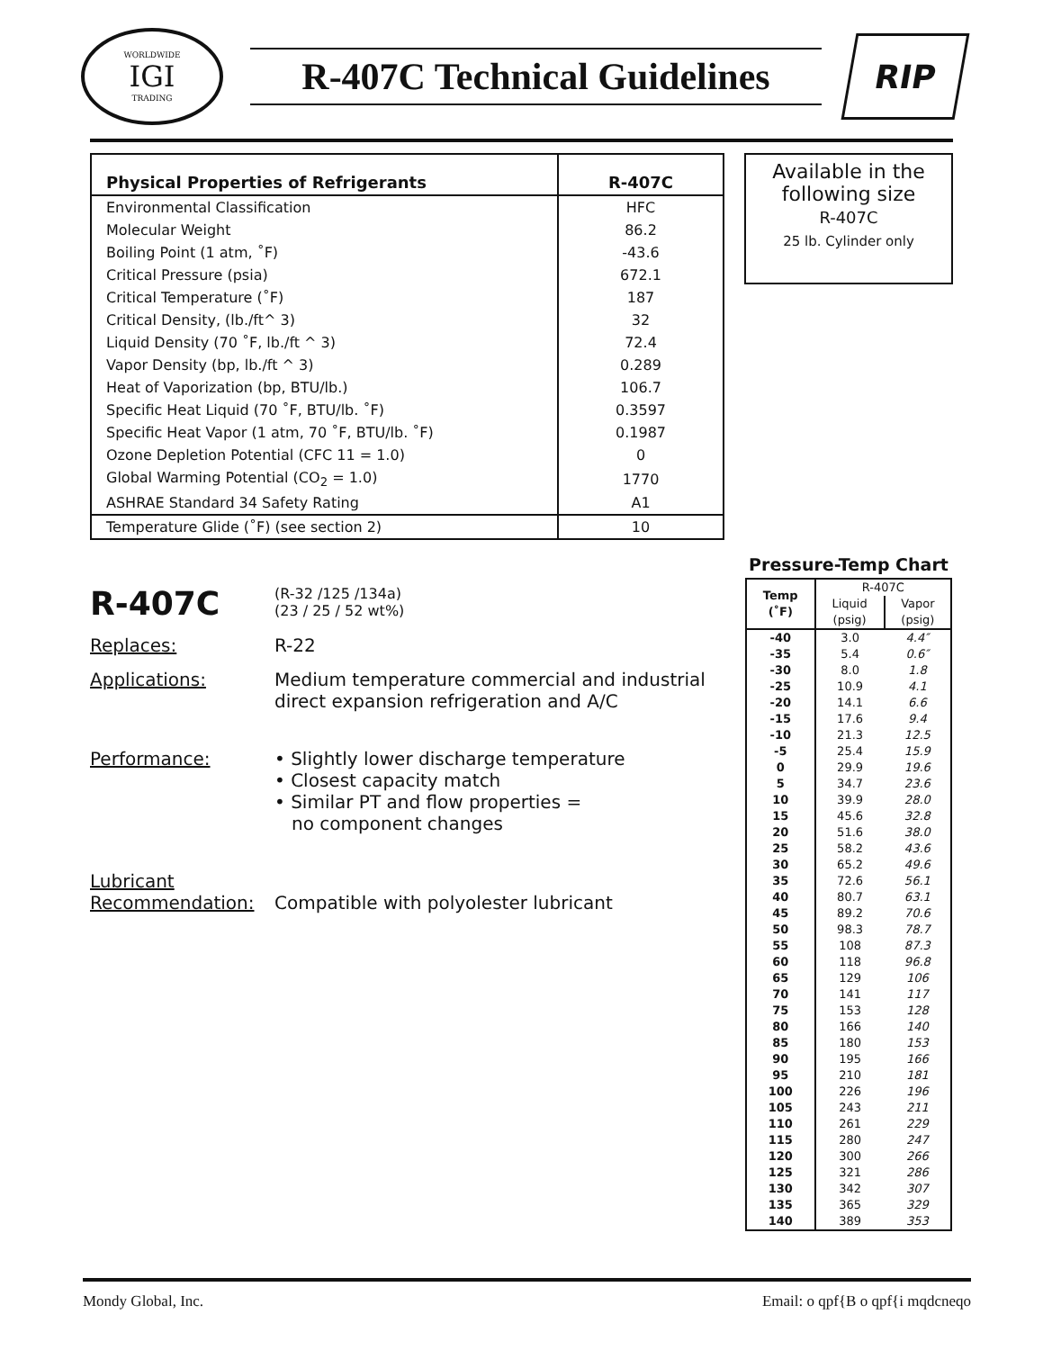WORLDWIDE
IGI
TRADING
R-407C Technical Guidelines
RIP
| Physical Properties of Refrigerants | R-407C |
| --- | --- |
| Environmental Classification | HFC |
| Molecular Weight | 86.2 |
| Boiling Point (1 atm, ˚F) | -43.6 |
| Critical Pressure (psia) | 672.1 |
| Critical Temperature (˚F) | 187 |
| Critical Density, (lb./ft^ 3) | 32 |
| Liquid Density (70 ˚F, lb./ft ^ 3) | 72.4 |
| Vapor Density (bp, lb./ft ^ 3) | 0.289 |
| Heat of Vaporization (bp, BTU/lb.) | 106.7 |
| Specific Heat Liquid (70 ˚F, BTU/lb. ˚F) | 0.3597 |
| Specific Heat Vapor (1 atm, 70 ˚F, BTU/lb. ˚F) | 0.1987 |
| Ozone Depletion Potential (CFC 11 = 1.0) | 0 |
| Global Warming Potential (CO<sub>2</sub> = 1.0) | 1770 |
| ASHRAE Standard 34 Safety Rating | A1 |
| Temperature Glide (˚F) (see section 2) | 10 |
R-407C
(R-32 /125 /134a)
(23 / 25 / 52 wt%)
Replaces: R-22
Applications: Medium temperature commercial and industrial
direct expansion refrigeration and A/C
Performance: • Slightly lower discharge temperature
• Closest capacity match
• Similar PT and flow properties =
no component changes
Lubricant
Recommendation:
Compatible with polyolester lubricant
Available in the
following size
R-407C
25 lb. Cylinder only
Pressure-Temp Chart
| Temp (˚F) | R-407C | |
| --- | --- | --- |
| | Liquid (psig) | Vapor (psig) |
| -40 | 3.0 | 4.4″ |
| -35 | 5.4 | 0.6″ |
| -30 | 8.0 | 1.8 |
| -25 | 10.9 | 4.1 |
| -20 | 14.1 | 6.6 |
| -15 | 17.6 | 9.4 |
| -10 | 21.3 | 12.5 |
| -5 | 25.4 | 15.9 |
| 0 | 29.9 | 19.6 |
| 5 | 34.7 | 23.6 |
| 10 | 39.9 | 28.0 |
| 15 | 45.6 | 32.8 |
| 20 | 51.6 | 38.0 |
| 25 | 58.2 | 43.6 |
| 30 | 65.2 | 49.6 |
| 35 | 72.6 | 56.1 |
| 40 | 80.7 | 63.1 |
| 45 | 89.2 | 70.6 |
| 50 | 98.3 | 78.7 |
| 55 | 108 | 87.3 |
| 60 | 118 | 96.8 |
| 65 | 129 | 106 |
| 70 | 141 | 117 |
| 75 | 153 | 128 |
| 80 | 166 | 140 |
| 85 | 180 | 153 |
| 90 | 195 | 166 |
| 95 | 210 | 181 |
| 100 | 226 | 196 |
| 105 | 243 | 211 |
| 110 | 261 | 229 |
| 115 | 280 | 247 |
| 120 | 300 | 266 |
| 125 | 321 | 286 |
| 130 | 342 | 307 |
| 135 | 365 | 329 |
| 140 | 389 | 353 |
Mondy Global, Inc. Email: o qpf{B o qpf{i mqdcneqo